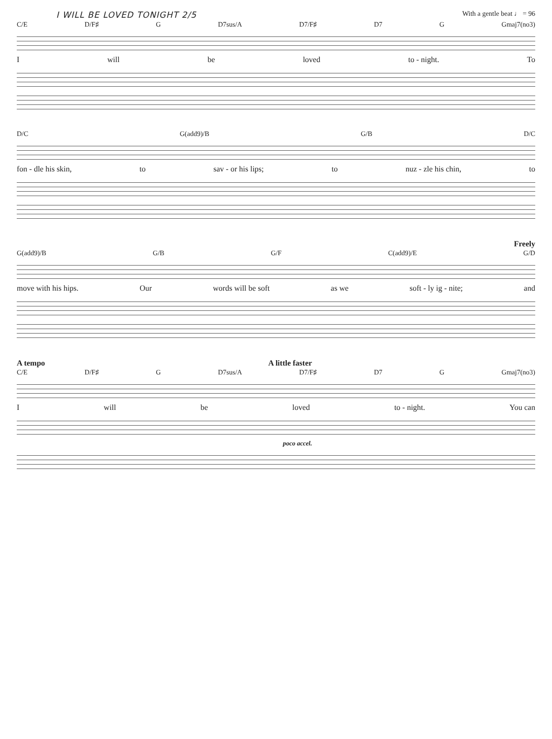I WILL BE LOVED TONIGHT 2/5 With a gentle beat ♩ = 96
C/E D/F♯ G D7sus/A D7/F♯ D7 G Gmaj7(no3)
Iwill be loved to - night. To
D/C G(add9)/B G/B D/C
fon - dle his skin, to sav - or his lips; to nuz - zle his chin, to
Freely
G(add9)/B G/B G/F C(add9)/E G/D
move with his hips. Our words will be soft as we soft - ly ig - nite; and
A tempo A little faster
C/E D/F♯ G D7sus/A D7/F♯ D7 G Gmaj7(no3)
Iwill be loved to - night. You can
poco accel.